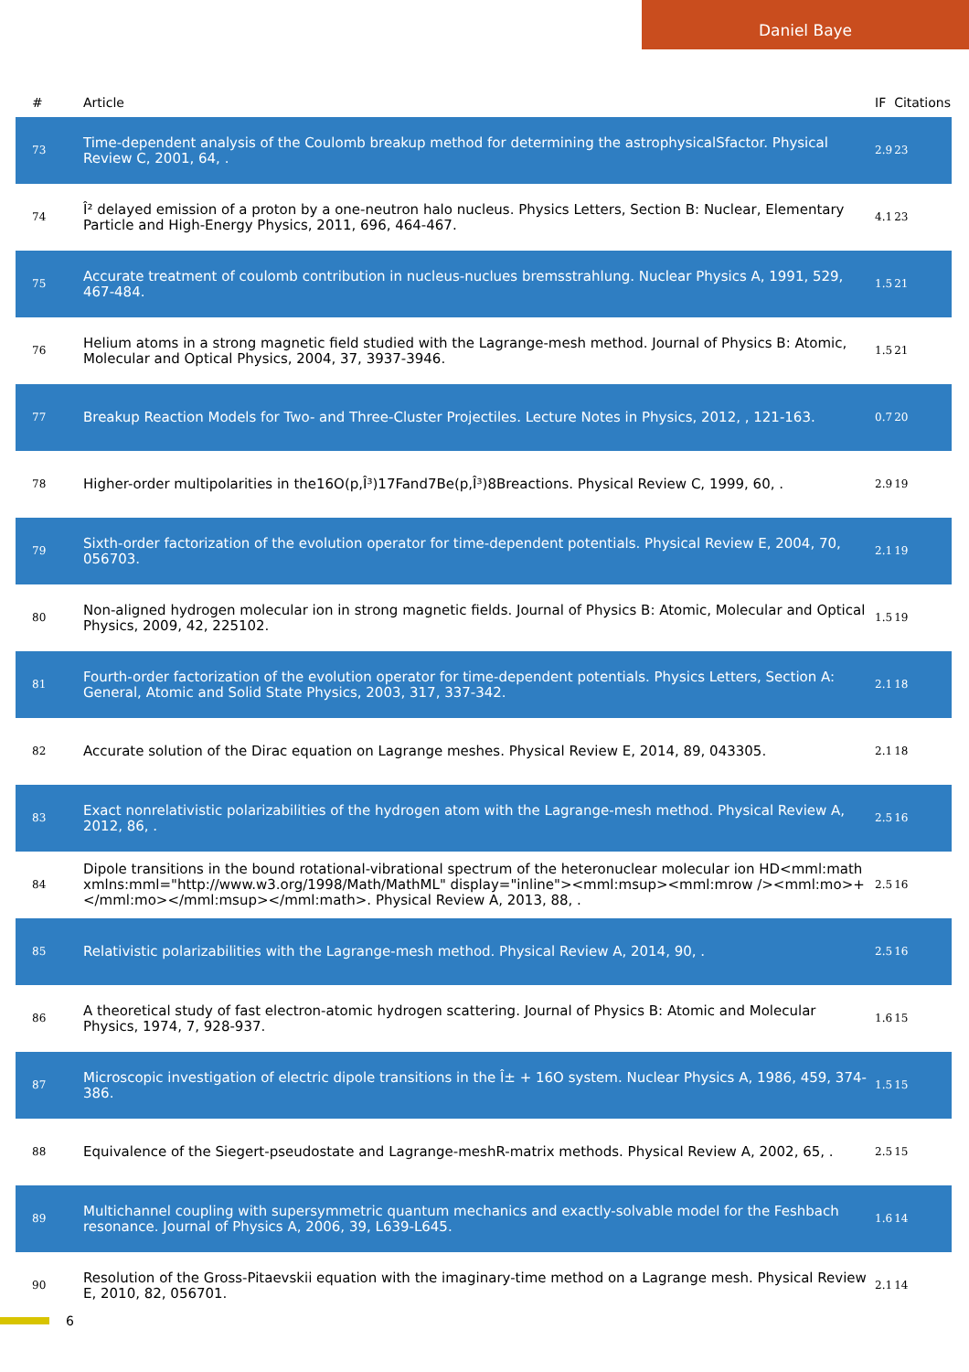Daniel Baye
| # | Article | IF | Citations |
| --- | --- | --- | --- |
| 73 | Time-dependent analysis of the Coulomb breakup method for determining the astrophysicalSfactor. Physical Review C, 2001, 64, . | 2.9 | 23 |
| 74 | Î² delayed emission of a proton by a one-neutron halo nucleus. Physics Letters, Section B: Nuclear, Elementary Particle and High-Energy Physics, 2011, 696, 464-467. | 4.1 | 23 |
| 75 | Accurate treatment of coulomb contribution in nucleus-nuclues bremsstrahlung. Nuclear Physics A, 1991, 529, 467-484. | 1.5 | 21 |
| 76 | Helium atoms in a strong magnetic field studied with the Lagrange-mesh method. Journal of Physics B: Atomic, Molecular and Optical Physics, 2004, 37, 3937-3946. | 1.5 | 21 |
| 77 | Breakup Reaction Models for Two- and Three-Cluster Projectiles. Lecture Notes in Physics, 2012, , 121-163. | 0.7 | 20 |
| 78 | Higher-order multipolarities in the16O(p,Î³)17Fand7Be(p,Î³)8Breactions. Physical Review C, 1999, 60, . | 2.9 | 19 |
| 79 | Sixth-order factorization of the evolution operator for time-dependent potentials. Physical Review E, 2004, 70, 056703. | 2.1 | 19 |
| 80 | Non-aligned hydrogen molecular ion in strong magnetic fields. Journal of Physics B: Atomic, Molecular and Optical Physics, 2009, 42, 225102. | 1.5 | 19 |
| 81 | Fourth-order factorization of the evolution operator for time-dependent potentials. Physics Letters, Section A: General, Atomic and Solid State Physics, 2003, 317, 337-342. | 2.1 | 18 |
| 82 | Accurate solution of the Dirac equation on Lagrange meshes. Physical Review E, 2014, 89, 043305. | 2.1 | 18 |
| 83 | Exact nonrelativistic polarizabilities of the hydrogen atom with the Lagrange-mesh method. Physical Review A, 2012, 86, . | 2.5 | 16 |
| 84 | Dipole transitions in the bound rotational-vibrational spectrum of the heteronuclear molecular ion HD<mml:math xmlns:mml="http://www.w3.org/1998/Math/MathML" display="inline"><mml:msup><mml:mrow /><mml:mo>+</mml:mo></mml:msup></mml:math>. Physical Review A, 2013, 88, . | 2.5 | 16 |
| 85 | Relativistic polarizabilities with the Lagrange-mesh method. Physical Review A, 2014, 90, . | 2.5 | 16 |
| 86 | A theoretical study of fast electron-atomic hydrogen scattering. Journal of Physics B: Atomic and Molecular Physics, 1974, 7, 928-937. | 1.6 | 15 |
| 87 | Microscopic investigation of electric dipole transitions in the Î± + 16O system. Nuclear Physics A, 1986, 459, 374-386. | 1.5 | 15 |
| 88 | Equivalence of the Siegert-pseudostate and Lagrange-meshR-matrix methods. Physical Review A, 2002, 65, . | 2.5 | 15 |
| 89 | Multichannel coupling with supersymmetric quantum mechanics and exactly-solvable model for the Feshbach resonance. Journal of Physics A, 2006, 39, L639-L645. | 1.6 | 14 |
| 90 | Resolution of the Gross-Pitaevskii equation with the imaginary-time method on a Lagrange mesh. Physical Review E, 2010, 82, 056701. | 2.1 | 14 |
6